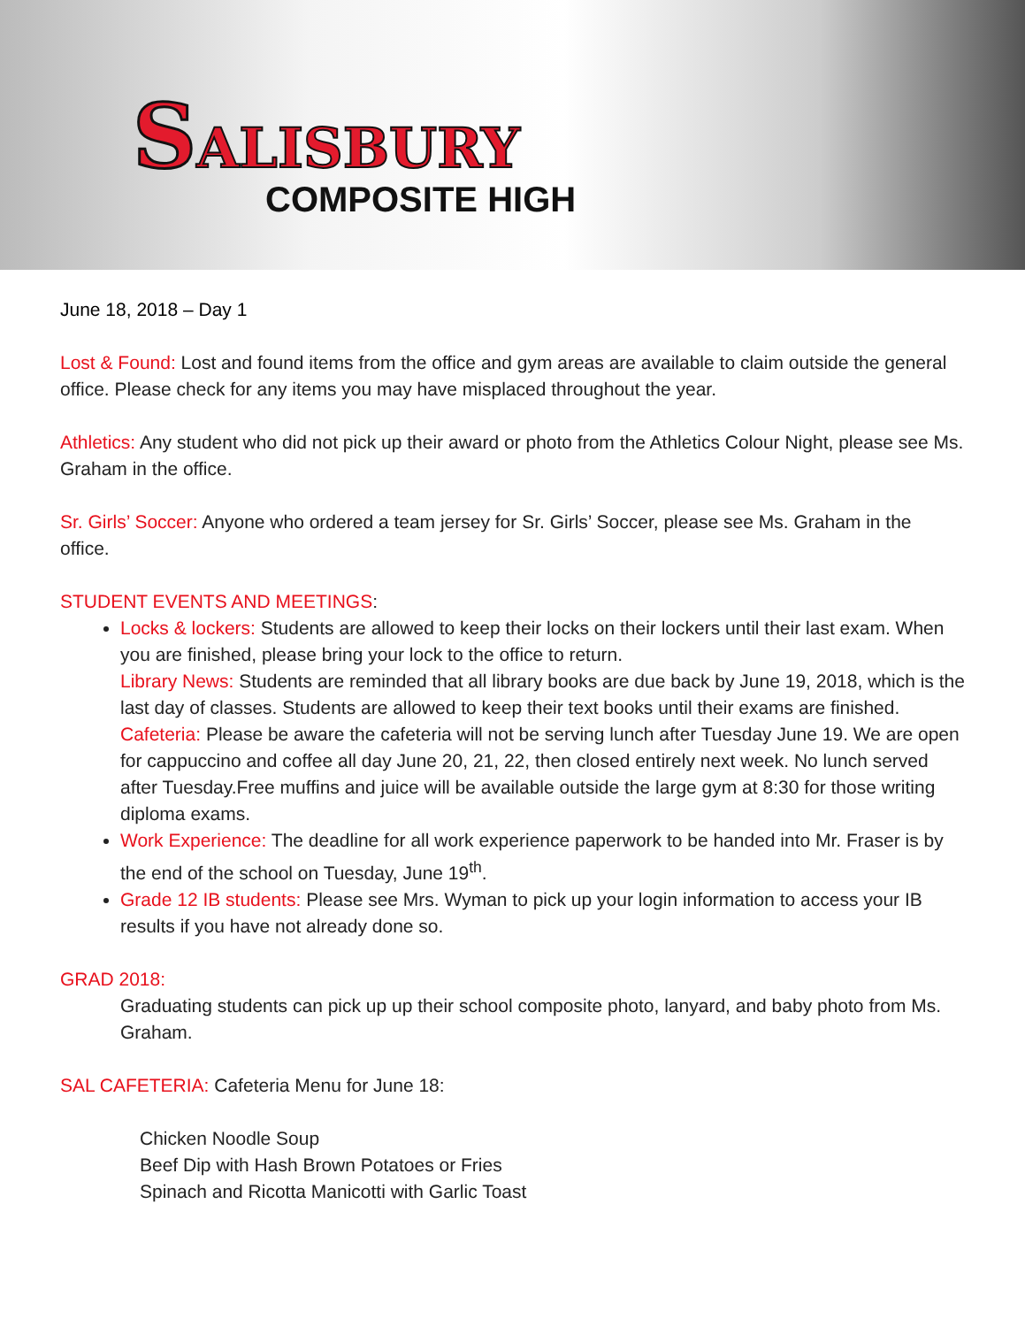SALISBURY
COMPOSITE HIGH
June 18, 2018 – Day 1
Lost & Found: Lost and found items from the office and gym areas are available to claim outside the general office. Please check for any items you may have misplaced throughout the year.
Athletics: Any student who did not pick up their award or photo from the Athletics Colour Night, please see Ms. Graham in the office.
Sr. Girls’ Soccer: Anyone who ordered a team jersey for Sr. Girls’ Soccer, please see Ms. Graham in the office.
STUDENT EVENTS AND MEETINGS:
Locks & lockers: Students are allowed to keep their locks on their lockers until their last exam. When you are finished, please bring your lock to the office to return.
Library News: Students are reminded that all library books are due back by June 19, 2018, which is the last day of classes. Students are allowed to keep their text books until their exams are finished.
Cafeteria: Please be aware the cafeteria will not be serving lunch after Tuesday June 19. We are open for cappuccino and coffee all day June 20, 21, 22, then closed entirely next week. No lunch served after Tuesday.Free muffins and juice will be available outside the large gym at 8:30 for those writing diploma exams.
Work Experience: The deadline for all work experience paperwork to be handed into Mr. Fraser is by the end of the school on Tuesday, June 19<sup>th</sup>.
Grade 12 IB students: Please see Mrs. Wyman to pick up your login information to access your IB results if you have not already done so.
GRAD 2018:
Graduating students can pick up up their school composite photo, lanyard, and baby photo from Ms. Graham.
SAL CAFETERIA: Cafeteria Menu for June 18:
Chicken Noodle Soup
Beef Dip with Hash Brown Potatoes or Fries
Spinach and Ricotta Manicotti with Garlic Toast